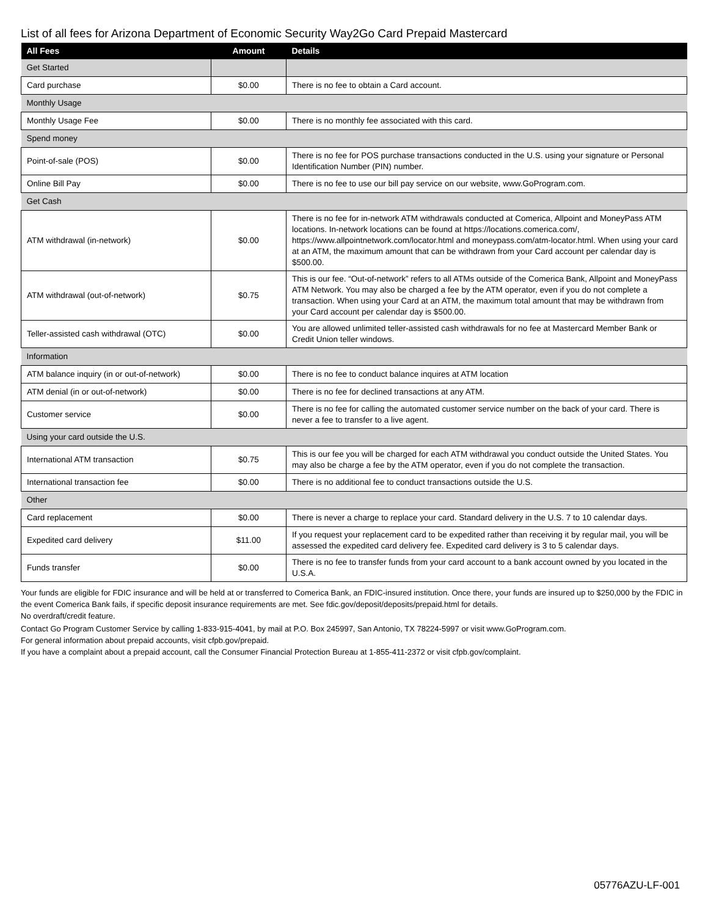List of all fees for Arizona Department of Economic Security Way2Go Card Prepaid Mastercard
| All Fees | Amount | Details |
| --- | --- | --- |
| Get Started | | |
| Card purchase | $0.00 | There is no fee to obtain a Card account. |
| Monthly Usage | | |
| Monthly Usage Fee | $0.00 | There is no monthly fee associated with this card. |
| Spend money | | |
| Point-of-sale (POS) | $0.00 | There is no fee for POS purchase transactions conducted in the U.S. using your signature or Personal Identification Number (PIN) number. |
| Online Bill Pay | $0.00 | There is no fee to use our bill pay service on our website, www.GoProgram.com. |
| Get Cash | | |
| ATM withdrawal (in-network) | $0.00 | There is no fee for in-network ATM withdrawals conducted at Comerica, Allpoint and MoneyPass ATM locations. In-network locations can be found at https://locations.comerica.com/, https://www.allpointnetwork.com/locator.html and moneypass.com/atm-locator.html. When using your card at an ATM, the maximum amount that can be withdrawn from your Card account per calendar day is $500.00. |
| ATM withdrawal (out-of-network) | $0.75 | This is our fee. “Out-of-network” refers to all ATMs outside of the Comerica Bank, Allpoint and MoneyPass ATM Network. You may also be charged a fee by the ATM operator, even if you do not complete a transaction. When using your Card at an ATM, the maximum total amount that may be withdrawn from your Card account per calendar day is $500.00. |
| Teller-assisted cash withdrawal (OTC) | $0.00 | You are allowed unlimited teller-assisted cash withdrawals for no fee at Mastercard Member Bank or Credit Union teller windows. |
| Information | | |
| ATM balance inquiry (in or out-of-network) | $0.00 | There is no fee to conduct balance inquires at ATM location |
| ATM denial (in or out-of-network) | $0.00 | There is no fee for declined transactions at any ATM. |
| Customer service | $0.00 | There is no fee for calling the automated customer service number on the back of your card. There is never a fee to transfer to a live agent. |
| Using your card outside the U.S. | | |
| International ATM transaction | $0.75 | This is our fee you will be charged for each ATM withdrawal you conduct outside the United States. You may also be charge a fee by the ATM operator, even if you do not complete the transaction. |
| International transaction fee | $0.00 | There is no additional fee to conduct transactions outside the U.S. |
| Other | | |
| Card replacement | $0.00 | There is never a charge to replace your card. Standard delivery in the U.S. 7 to 10 calendar days. |
| Expedited card delivery | $11.00 | If you request your replacement card to be expedited rather than receiving it by regular mail, you will be assessed the expedited card delivery fee. Expedited card delivery is 3 to 5 calendar days. |
| Funds transfer | $0.00 | There is no fee to transfer funds from your card account to a bank account owned by you located in the U.S.A. |
Your funds are eligible for FDIC insurance and will be held at or transferred to Comerica Bank, an FDIC-insured institution. Once there, your funds are insured up to $250,000 by the FDIC in the event Comerica Bank fails, if specific deposit insurance requirements are met. See fdic.gov/deposit/deposits/prepaid.html for details.
No overdraft/credit feature.
Contact Go Program Customer Service by calling 1-833-915-4041, by mail at P.O. Box 245997, San Antonio, TX 78224-5997 or visit www.GoProgram.com.
For general information about prepaid accounts, visit cfpb.gov/prepaid.
If you have a complaint about a prepaid account, call the Consumer Financial Protection Bureau at 1-855-411-2372 or visit cfpb.gov/complaint.
05776AZU-LF-001